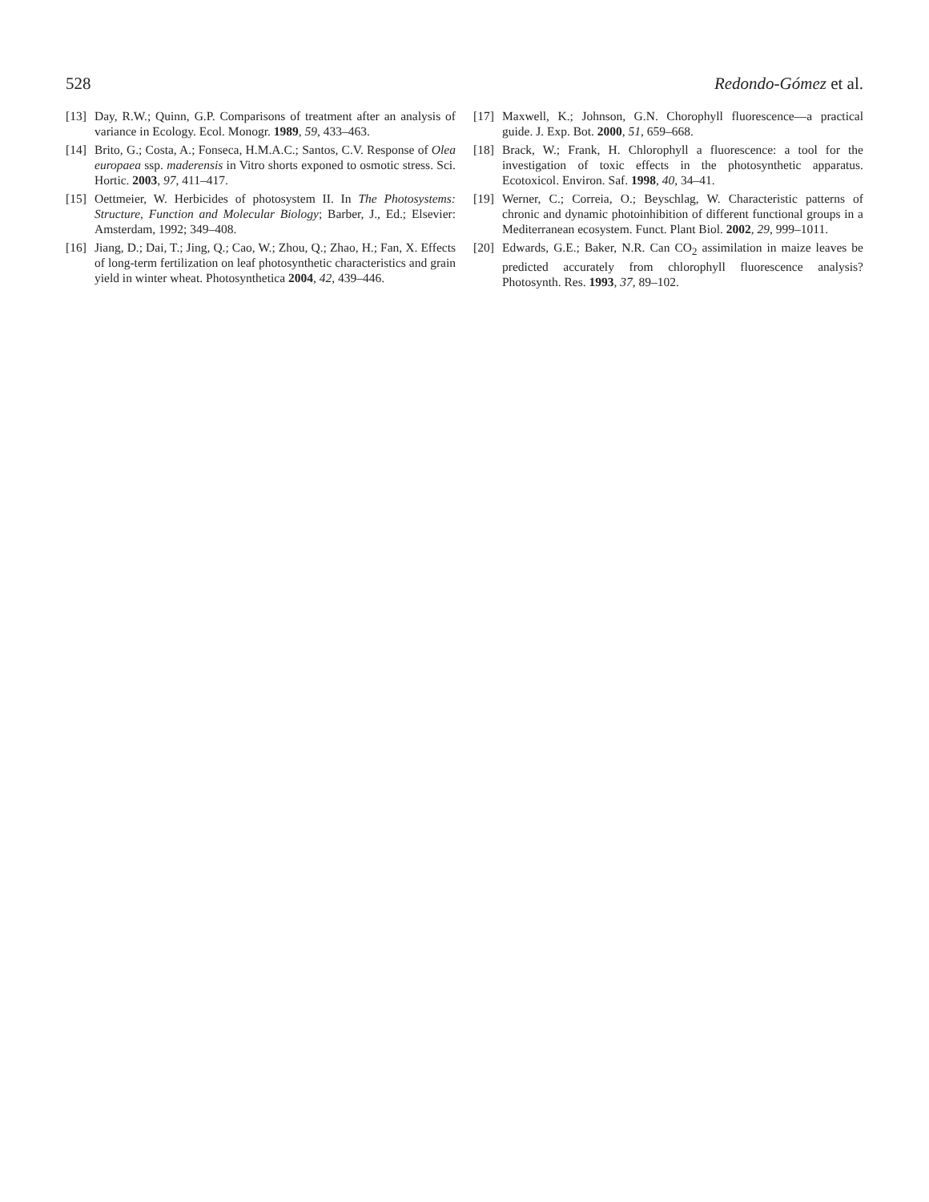528 Redondo-Gómez et al.
[13] Day, R.W.; Quinn, G.P. Comparisons of treatment after an analysis of variance in Ecology. Ecol. Monogr. 1989, 59, 433–463.
[14] Brito, G.; Costa, A.; Fonseca, H.M.A.C.; Santos, C.V. Response of Olea europaea ssp. maderensis in Vitro shorts exponed to osmotic stress. Sci. Hortic. 2003, 97, 411–417.
[15] Oettmeier, W. Herbicides of photosystem II. In The Photosystems: Structure, Function and Molecular Biology; Barber, J., Ed.; Elsevier: Amsterdam, 1992; 349–408.
[16] Jiang, D.; Dai, T.; Jing, Q.; Cao, W.; Zhou, Q.; Zhao, H.; Fan, X. Effects of long-term fertilization on leaf photosynthetic characteristics and grain yield in winter wheat. Photosynthetica 2004, 42, 439–446.
[17] Maxwell, K.; Johnson, G.N. Chorophyll fluorescence—a practical guide. J. Exp. Bot. 2000, 51, 659–668.
[18] Brack, W.; Frank, H. Chlorophyll a fluorescence: a tool for the investigation of toxic effects in the photosynthetic apparatus. Ecotoxicol. Environ. Saf. 1998, 40, 34–41.
[19] Werner, C.; Correia, O.; Beyschlag, W. Characteristic patterns of chronic and dynamic photoinhibition of different functional groups in a Mediterranean ecosystem. Funct. Plant Biol. 2002, 29, 999–1011.
[20] Edwards, G.E.; Baker, N.R. Can CO<sub>2</sub> assimilation in maize leaves be predicted accurately from chlorophyll fluorescence analysis? Photosynth. Res. 1993, 37, 89–102.